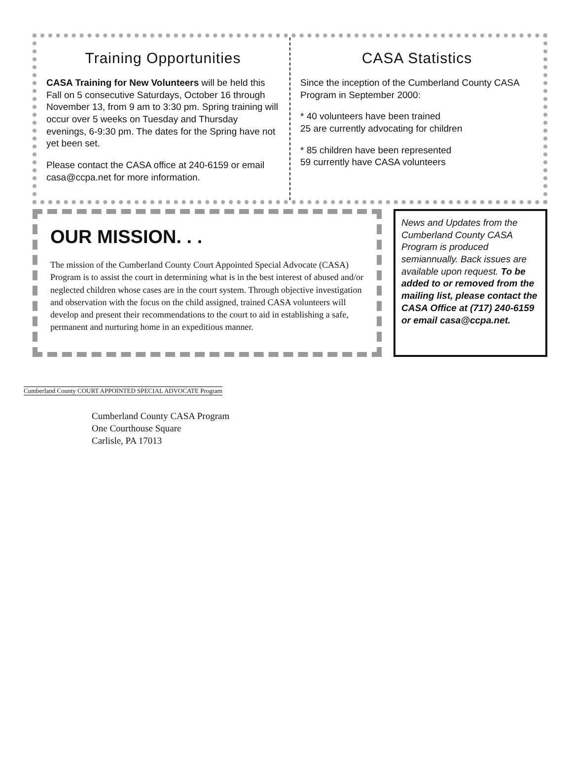Training Opportunities
CASA Training for New Volunteers will be held this Fall on 5 consecutive Saturdays, October 16 through November 13, from 9 am to 3:30 pm. Spring training will occur over 5 weeks on Tuesday and Thursday evenings, 6-9:30 pm. The dates for the Spring have not yet been set.
Please contact the CASA office at 240-6159 or email casa@ccpa.net for more information.
CASA Statistics
Since the inception of the Cumberland County CASA Program in September 2000:
* 40 volunteers have been trained
25 are currently advocating for children
* 85 children have been represented
59 currently have CASA volunteers
OUR MISSION. . .
The mission of the Cumberland County Court Appointed Special Advocate (CASA) Program is to assist the court in determining what is in the best interest of abused and/or neglected children whose cases are in the court system. Through objective investigation and observation with the focus on the child assigned, trained CASA volunteers will develop and present their recommendations to the court to aid in establishing a safe, permanent and nurturing home in an expeditious manner.
News and Updates from the Cumberland County CASA Program is produced semiannually. Back issues are available upon request. To be added to or removed from the mailing list, please contact the CASA Office at (717) 240-6159 or email casa@ccpa.net.
Cumberland County COURT APPOINTED SPECIAL ADVOCATE Program
Cumberland County CASA Program
One Courthouse Square
Carlisle, PA 17013